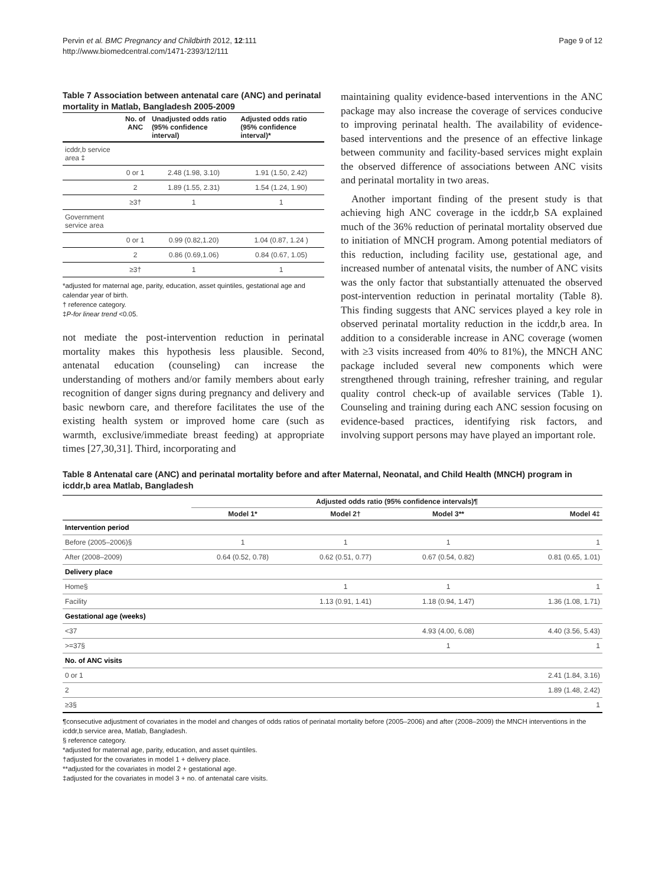Pervin et al. BMC Pregnancy and Childbirth 2012, 12:111
http://www.biomedcentral.com/1471-2393/12/111
Page 9 of 12
Table 7 Association between antenatal care (ANC) and perinatal mortality in Matlab, Bangladesh 2005-2009
| | No. of ANC | Unadjusted odds ratio (95% confidence interval) | Adjusted odds ratio (95% confidence interval)* |
| --- | --- | --- | --- |
| icddr,b service area ‡ | | | |
| | 0 or 1 | 2.48 (1.98, 3.10) | 1.91 (1.50, 2.42) |
| | 2 | 1.89 (1.55, 2.31) | 1.54 (1.24, 1.90) |
| | ≥3† | 1 | 1 |
| Government service area | | | |
| | 0 or 1 | 0.99 (0.82,1.20) | 1.04 (0.87, 1.24 ) |
| | 2 | 0.86 (0.69,1.06) | 0.84 (0.67, 1.05) |
| | ≥3† | 1 | 1 |
*adjusted for maternal age, parity, education, asset quintiles, gestational age and calendar year of birth.
† reference category.
‡P-for linear trend <0.05.
not mediate the post-intervention reduction in perinatal mortality makes this hypothesis less plausible. Second, antenatal education (counseling) can increase the understanding of mothers and/or family members about early recognition of danger signs during pregnancy and delivery and basic newborn care, and therefore facilitates the use of the existing health system or improved home care (such as warmth, exclusive/immediate breast feeding) at appropriate times [27,30,31]. Third, incorporating and
maintaining quality evidence-based interventions in the ANC package may also increase the coverage of services conducive to improving perinatal health. The availability of evidence-based interventions and the presence of an effective linkage between community and facility-based services might explain the observed difference of associations between ANC visits and perinatal mortality in two areas.
Another important finding of the present study is that achieving high ANC coverage in the icddr,b SA explained much of the 36% reduction of perinatal mortality observed due to initiation of MNCH program. Among potential mediators of this reduction, including facility use, gestational age, and increased number of antenatal visits, the number of ANC visits was the only factor that substantially attenuated the observed post-intervention reduction in perinatal mortality (Table 8). This finding suggests that ANC services played a key role in observed perinatal mortality reduction in the icddr,b area. In addition to a considerable increase in ANC coverage (women with ≥3 visits increased from 40% to 81%), the MNCH ANC package included several new components which were strengthened through training, refresher training, and regular quality control check-up of available services (Table 1). Counseling and training during each ANC session focusing on evidence-based practices, identifying risk factors, and involving support persons may have played an important role.
Table 8 Antenatal care (ANC) and perinatal mortality before and after Maternal, Neonatal, and Child Health (MNCH) program in icddr,b area Matlab, Bangladesh
| | Adjusted odds ratio (95% confidence intervals)¶ | | | |
| --- | --- | --- | --- | --- |
| | Model 1* | Model 2† | Model 3** | Model 4‡ |
| Intervention period | | | | |
| Before (2005–2006)§ | 1 | 1 | 1 | 1 |
| After (2008–2009) | 0.64 (0.52, 0.78) | 0.62 (0.51, 0.77) | 0.67 (0.54, 0.82) | 0.81 (0.65, 1.01) |
| Delivery place | | | | |
| Home§ | | 1 | 1 | 1 |
| Facility | | 1.13 (0.91, 1.41) | 1.18 (0.94, 1.47) | 1.36 (1.08, 1.71) |
| Gestational age (weeks) | | | | |
| <37 | | | 4.93 (4.00, 6.08) | 4.40 (3.56, 5.43) |
| >=37§ | | | 1 | 1 |
| No. of ANC visits | | | | |
| 0 or 1 | | | | 2.41 (1.84, 3.16) |
| 2 | | | | 1.89 (1.48, 2.42) |
| ≥3§ | | | | 1 |
¶consecutive adjustment of covariates in the model and changes of odds ratios of perinatal mortality before (2005–2006) and after (2008–2009) the MNCH interventions in the icddr,b service area, Matlab, Bangladesh.
§ reference category.
*adjusted for maternal age, parity, education, and asset quintiles.
†adjusted for the covariates in model 1 + delivery place.
**adjusted for the covariates in model 2 + gestational age.
‡adjusted for the covariates in model 3 + no. of antenatal care visits.